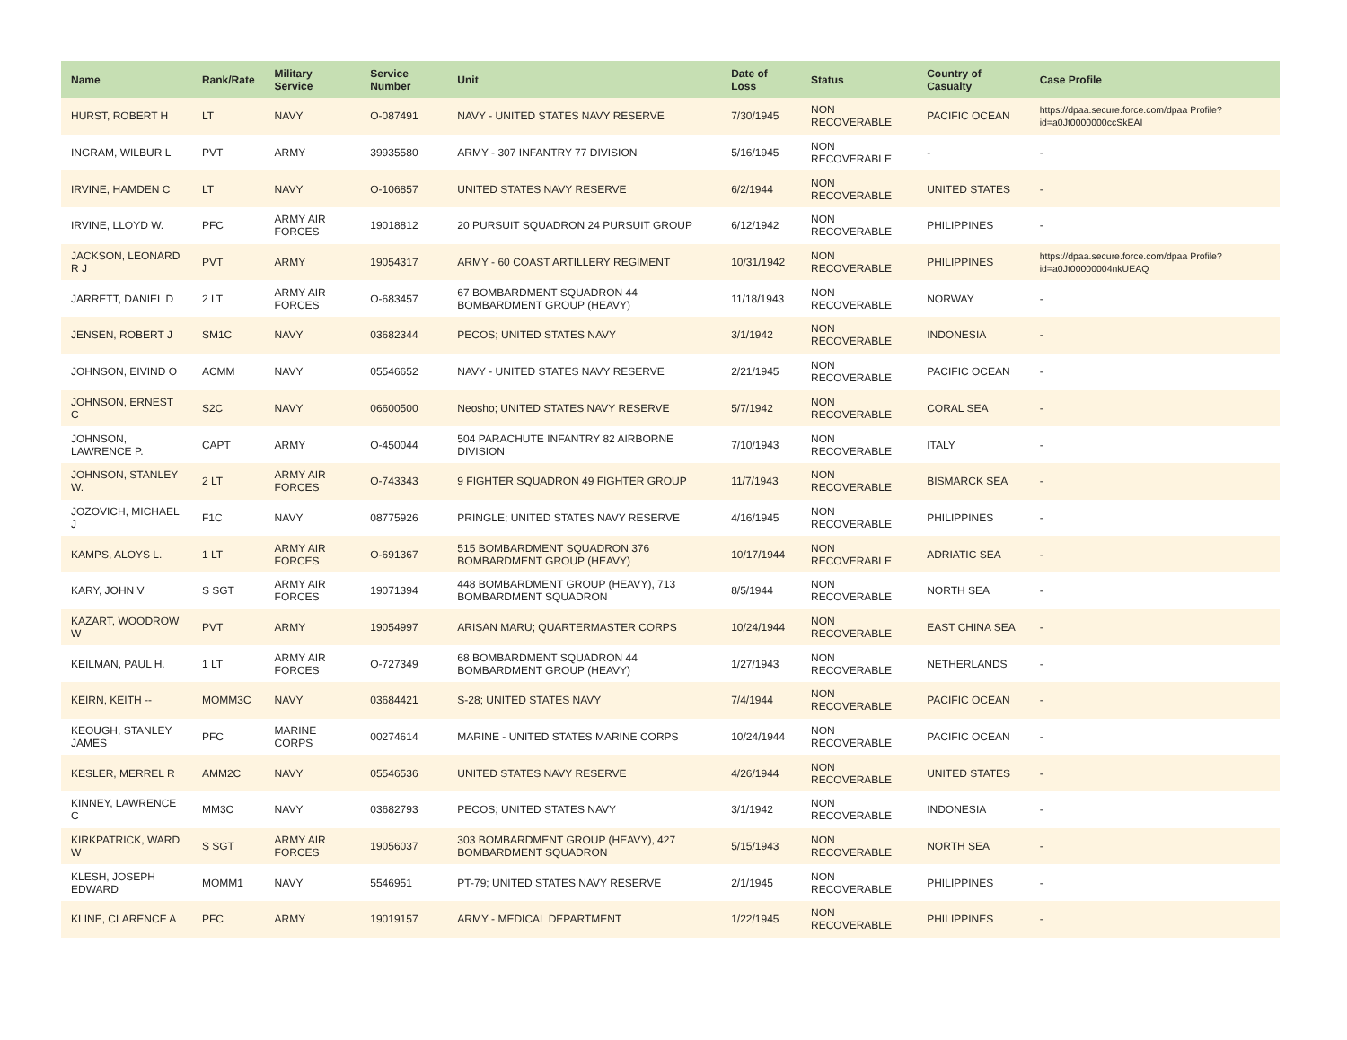| Name | Rank/Rate | Military Service | Service Number | Unit | Date of Loss | Status | Country of Casualty | Case Profile |
| --- | --- | --- | --- | --- | --- | --- | --- | --- |
| HURST, ROBERT H | LT | NAVY | O-087491 | NAVY - UNITED STATES NAVY RESERVE | 7/30/1945 | NON RECOVERABLE | PACIFIC OCEAN | https://dpaa.secure.force.com/dpaa Profile?id=a0Jt0000000ccSkEAI |
| INGRAM, WILBUR L | PVT | ARMY | 39935580 | ARMY - 307 INFANTRY 77 DIVISION | 5/16/1945 | NON RECOVERABLE | - | - |
| IRVINE, HAMDEN C | LT | NAVY | O-106857 | UNITED STATES NAVY RESERVE | 6/2/1944 | NON RECOVERABLE | UNITED STATES | - |
| IRVINE, LLOYD W. | PFC | ARMY AIR FORCES | 19018812 | 20 PURSUIT SQUADRON 24 PURSUIT GROUP | 6/12/1942 | NON RECOVERABLE | PHILIPPINES | - |
| JACKSON, LEONARD R J | PVT | ARMY | 19054317 | ARMY - 60 COAST ARTILLERY REGIMENT | 10/31/1942 | NON RECOVERABLE | PHILIPPINES | https://dpaa.secure.force.com/dpaa Profile?id=a0Jt00000004nkUEAQ |
| JARRETT, DANIEL D | 2 LT | ARMY AIR FORCES | O-683457 | 67 BOMBARDMENT SQUADRON 44 BOMBARDMENT GROUP (HEAVY) | 11/18/1943 | NON RECOVERABLE | NORWAY | - |
| JENSEN, ROBERT J | SM1C | NAVY | 03682344 | PECOS; UNITED STATES NAVY | 3/1/1942 | NON RECOVERABLE | INDONESIA | - |
| JOHNSON, EIVIND O | ACMM | NAVY | 05546652 | NAVY - UNITED STATES NAVY RESERVE | 2/21/1945 | NON RECOVERABLE | PACIFIC OCEAN | - |
| JOHNSON, ERNEST C | S2C | NAVY | 06600500 | Neosho; UNITED STATES NAVY RESERVE | 5/7/1942 | NON RECOVERABLE | CORAL SEA | - |
| JOHNSON, LAWRENCE P. | CAPT | ARMY | O-450044 | 504 PARACHUTE INFANTRY 82 AIRBORNE DIVISION | 7/10/1943 | NON RECOVERABLE | ITALY | - |
| JOHNSON, STANLEY W. | 2 LT | ARMY AIR FORCES | O-743343 | 9 FIGHTER SQUADRON 49 FIGHTER GROUP | 11/7/1943 | NON RECOVERABLE | BISMARCK SEA | - |
| JOZOVICH, MICHAEL J | F1C | NAVY | 08775926 | PRINGLE; UNITED STATES NAVY RESERVE | 4/16/1945 | NON RECOVERABLE | PHILIPPINES | - |
| KAMPS, ALOYS L. | 1 LT | ARMY AIR FORCES | O-691367 | 515 BOMBARDMENT SQUADRON 376 BOMBARDMENT GROUP (HEAVY) | 10/17/1944 | NON RECOVERABLE | ADRIATIC SEA | - |
| KARY, JOHN V | S SGT | ARMY AIR FORCES | 19071394 | 448 BOMBARDMENT GROUP (HEAVY), 713 BOMBARDMENT SQUADRON | 8/5/1944 | NON RECOVERABLE | NORTH SEA | - |
| KAZART, WOODROW W | PVT | ARMY | 19054997 | ARISAN MARU; QUARTERMASTER CORPS | 10/24/1944 | NON RECOVERABLE | EAST CHINA SEA | - |
| KEILMAN, PAUL H. | 1 LT | ARMY AIR FORCES | O-727349 | 68 BOMBARDMENT SQUADRON 44 BOMBARDMENT GROUP (HEAVY) | 1/27/1943 | NON RECOVERABLE | NETHERLANDS | - |
| KEIRN, KEITH -- | MOMM3C | NAVY | 03684421 | S-28; UNITED STATES NAVY | 7/4/1944 | NON RECOVERABLE | PACIFIC OCEAN | - |
| KEOUGH, STANLEY JAMES | PFC | MARINE CORPS | 00274614 | MARINE - UNITED STATES MARINE CORPS | 10/24/1944 | NON RECOVERABLE | PACIFIC OCEAN | - |
| KESLER, MERREL R | AMM2C | NAVY | 05546536 | UNITED STATES NAVY RESERVE | 4/26/1944 | NON RECOVERABLE | UNITED STATES | - |
| KINNEY, LAWRENCE C | MM3C | NAVY | 03682793 | PECOS; UNITED STATES NAVY | 3/1/1942 | NON RECOVERABLE | INDONESIA | - |
| KIRKPATRICK, WARD W | S SGT | ARMY AIR FORCES | 19056037 | 303 BOMBARDMENT GROUP (HEAVY), 427 BOMBARDMENT SQUADRON | 5/15/1943 | NON RECOVERABLE | NORTH SEA | - |
| KLESH, JOSEPH EDWARD | MOMM1 | NAVY | 5546951 | PT-79; UNITED STATES NAVY RESERVE | 2/1/1945 | NON RECOVERABLE | PHILIPPINES | - |
| KLINE, CLARENCE A | PFC | ARMY | 19019157 | ARMY - MEDICAL DEPARTMENT | 1/22/1945 | NON RECOVERABLE | PHILIPPINES | - |